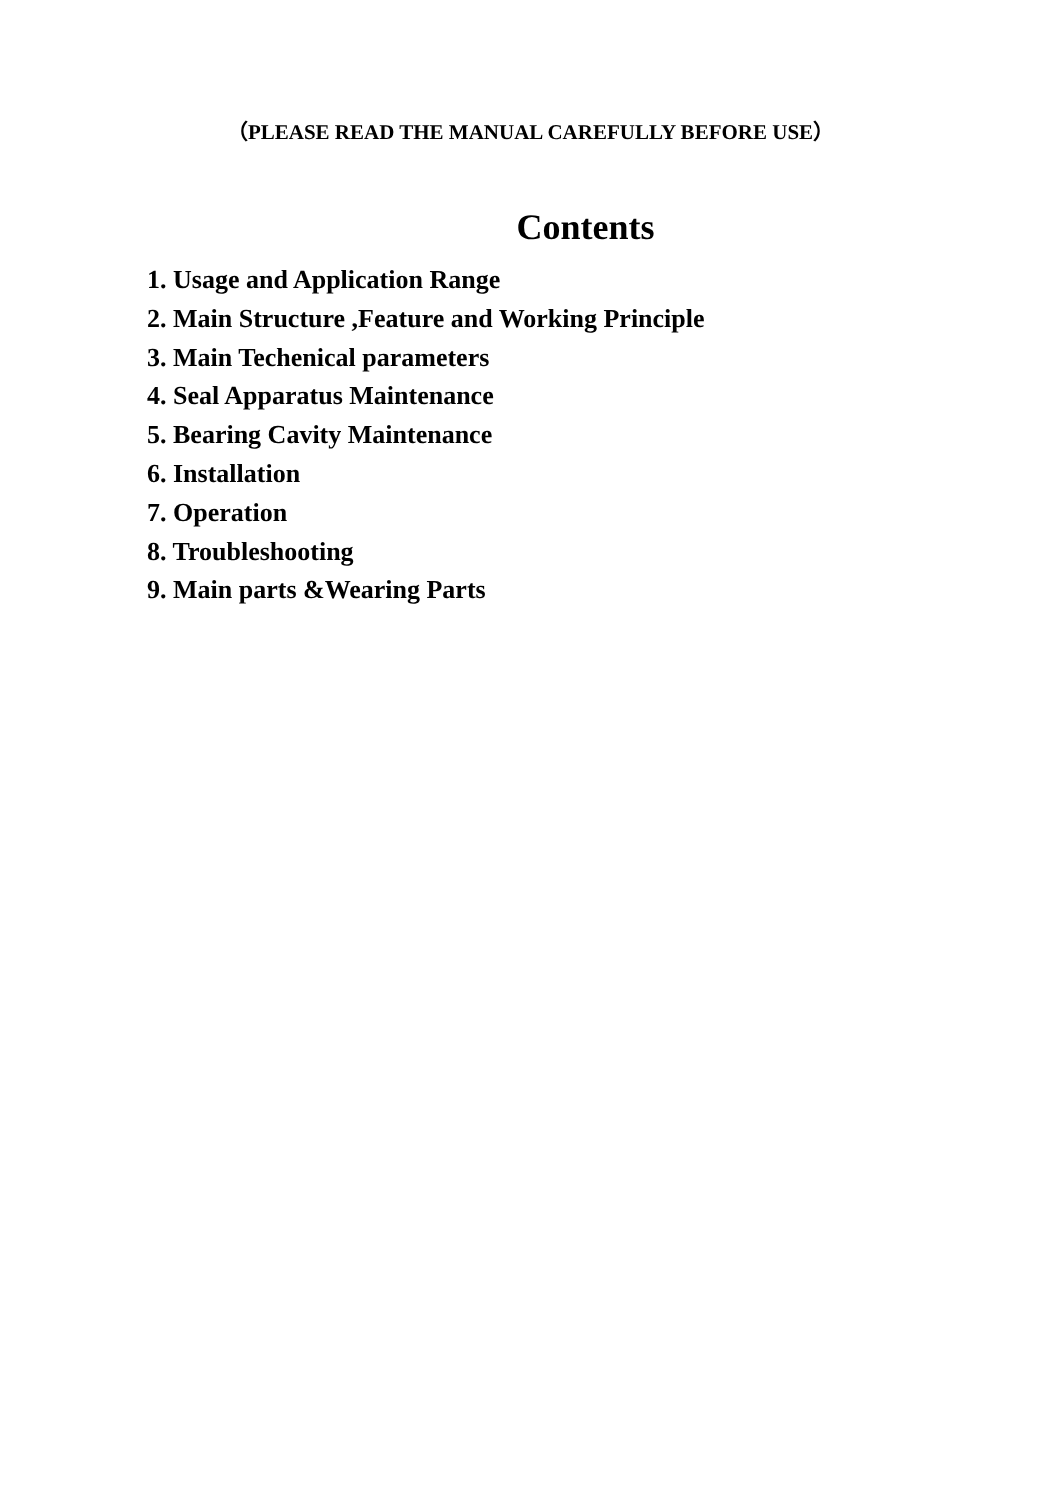（PLEASE READ THE MANUAL CAREFULLY BEFORE USE）
Contents
1. Usage and Application Range
2. Main Structure ,Feature and Working Principle
3. Main Techenical parameters
4. Seal Apparatus Maintenance
5. Bearing Cavity Maintenance
6. Installation
7. Operation
8. Troubleshooting
9. Main parts &Wearing Parts